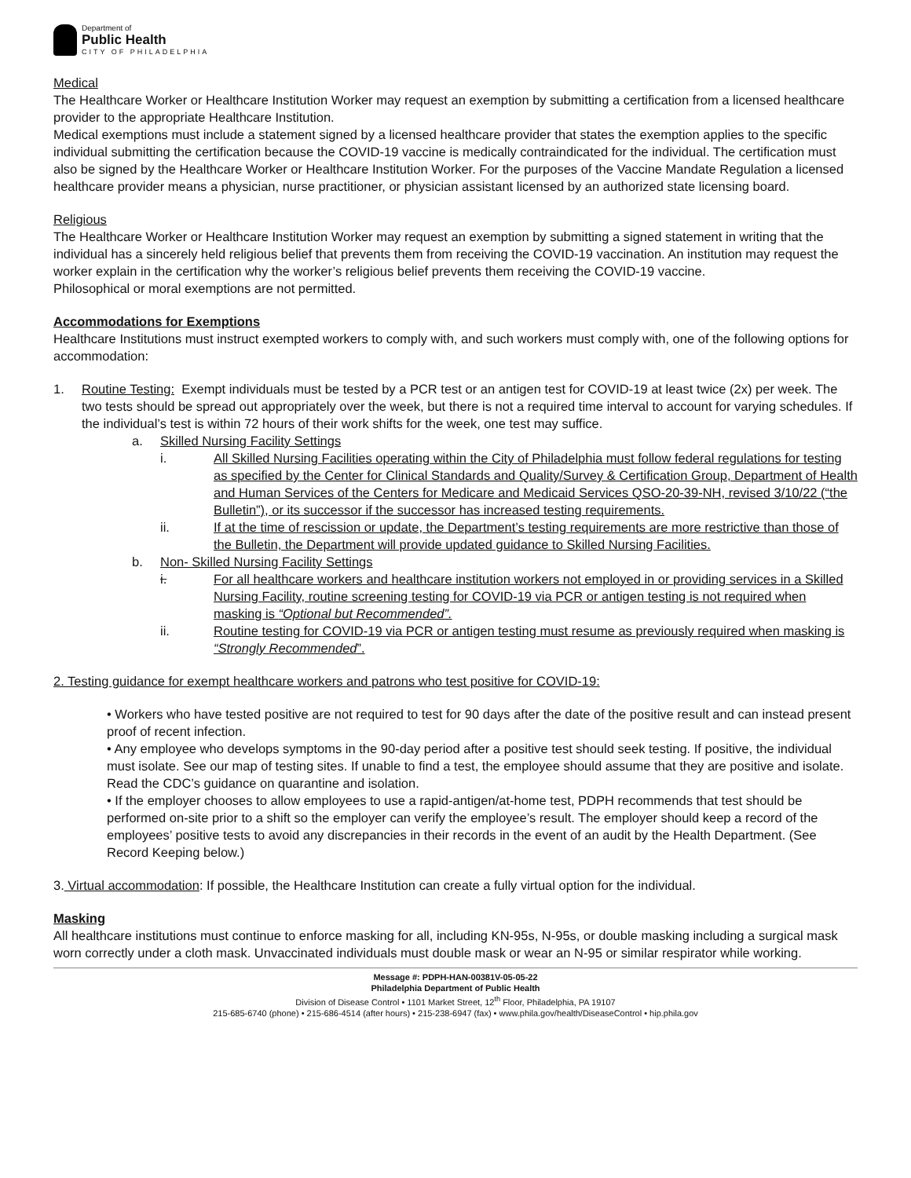Department of
Public Health
CITY OF PHILADELPHIA
Medical
The Healthcare Worker or Healthcare Institution Worker may request an exemption by submitting a certification from a licensed healthcare provider to the appropriate Healthcare Institution.
Medical exemptions must include a statement signed by a licensed healthcare provider that states the exemption applies to the specific individual submitting the certification because the COVID-19 vaccine is medically contraindicated for the individual. The certification must also be signed by the Healthcare Worker or Healthcare Institution Worker. For the purposes of the Vaccine Mandate Regulation a licensed healthcare provider means a physician, nurse practitioner, or physician assistant licensed by an authorized state licensing board.
Religious
The Healthcare Worker or Healthcare Institution Worker may request an exemption by submitting a signed statement in writing that the individual has a sincerely held religious belief that prevents them from receiving the COVID-19 vaccination. An institution may request the worker explain in the certification why the worker’s religious belief prevents them receiving the COVID-19 vaccine.
Philosophical or moral exemptions are not permitted.
Accommodations for Exemptions
Healthcare Institutions must instruct exempted workers to comply with, and such workers must comply with, one of the following options for accommodation:
1. Routine Testing: Exempt individuals must be tested by a PCR test or an antigen test for COVID-19 at least twice (2x) per week. The two tests should be spread out appropriately over the week, but there is not a required time interval to account for varying schedules. If the individual’s test is within 72 hours of their work shifts for the week, one test may suffice.
a. Skilled Nursing Facility Settings
i. All Skilled Nursing Facilities operating within the City of Philadelphia must follow federal regulations for testing as specified by the Center for Clinical Standards and Quality/Survey & Certification Group, Department of Health and Human Services of the Centers for Medicare and Medicaid Services QSO-20-39-NH, revised 3/10/22 (“the Bulletin”), or its successor if the successor has increased testing requirements.
ii. If at the time of rescission or update, the Department’s testing requirements are more restrictive than those of the Bulletin, the Department will provide updated guidance to Skilled Nursing Facilities.
b. Non- Skilled Nursing Facility Settings
i. For all healthcare workers and healthcare institution workers not employed in or providing services in a Skilled Nursing Facility, routine screening testing for COVID-19 via PCR or antigen testing is not required when masking is “Optional but Recommended”.
ii. Routine testing for COVID-19 via PCR or antigen testing must resume as previously required when masking is “Strongly Recommended”.
2. Testing guidance for exempt healthcare workers and patrons who test positive for COVID-19:
• Workers who have tested positive are not required to test for 90 days after the date of the positive result and can instead present proof of recent infection.
• Any employee who develops symptoms in the 90-day period after a positive test should seek testing. If positive, the individual must isolate. See our map of testing sites. If unable to find a test, the employee should assume that they are positive and isolate. Read the CDC’s guidance on quarantine and isolation.
• If the employer chooses to allow employees to use a rapid-antigen/at-home test, PDPH recommends that test should be performed on-site prior to a shift so the employer can verify the employee’s result. The employer should keep a record of the employees’ positive tests to avoid any discrepancies in their records in the event of an audit by the Health Department. (See Record Keeping below.)
3. Virtual accommodation: If possible, the Healthcare Institution can create a fully virtual option for the individual.
Masking
All healthcare institutions must continue to enforce masking for all, including KN-95s, N-95s, or double masking including a surgical mask worn correctly under a cloth mask. Unvaccinated individuals must double mask or wear an N-95 or similar respirator while working.
Message #: PDPH-HAN-00381V-05-05-22
Philadelphia Department of Public Health
Division of Disease Control • 1101 Market Street, 12<sup>th</sup> Floor, Philadelphia, PA 19107
215-685-6740 (phone) • 215-686-4514 (after hours) • 215-238-6947 (fax) • www.phila.gov/health/DiseaseControl • hip.phila.gov